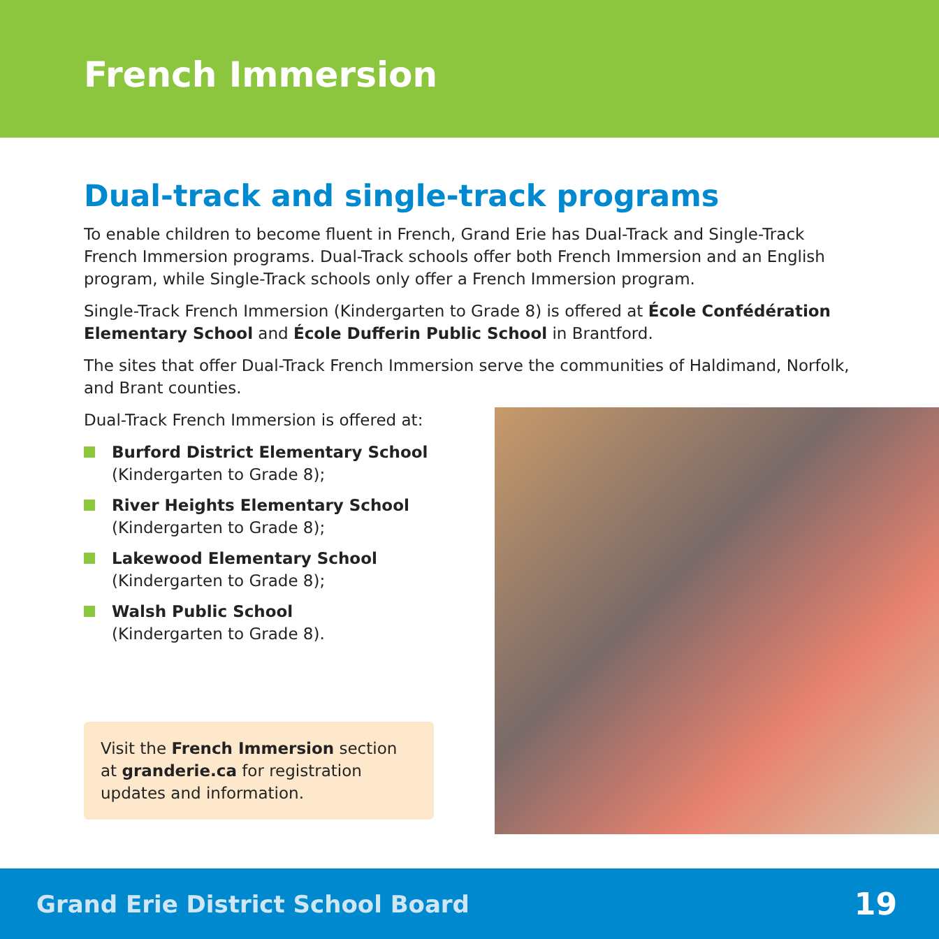French Immersion
Dual-track and single-track programs
To enable children to become fluent in French, Grand Erie has Dual-Track and Single-Track French Immersion programs. Dual-Track schools offer both French Immersion and an English program, while Single-Track schools only offer a French Immersion program.
Single-Track French Immersion (Kindergarten to Grade 8) is offered at École Confédération Elementary School and École Dufferin Public School in Brantford.
The sites that offer Dual-Track French Immersion serve the communities of Haldimand, Norfolk, and Brant counties.
Dual-Track French Immersion is offered at:
Burford District Elementary School
(Kindergarten to Grade 8);
River Heights Elementary School
(Kindergarten to Grade 8);
Lakewood Elementary School
(Kindergarten to Grade 8);
Walsh Public School
(Kindergarten to Grade 8).
Visit the French Immersion section at granderie.ca for registration updates and information.
Grand Erie District School Board 19